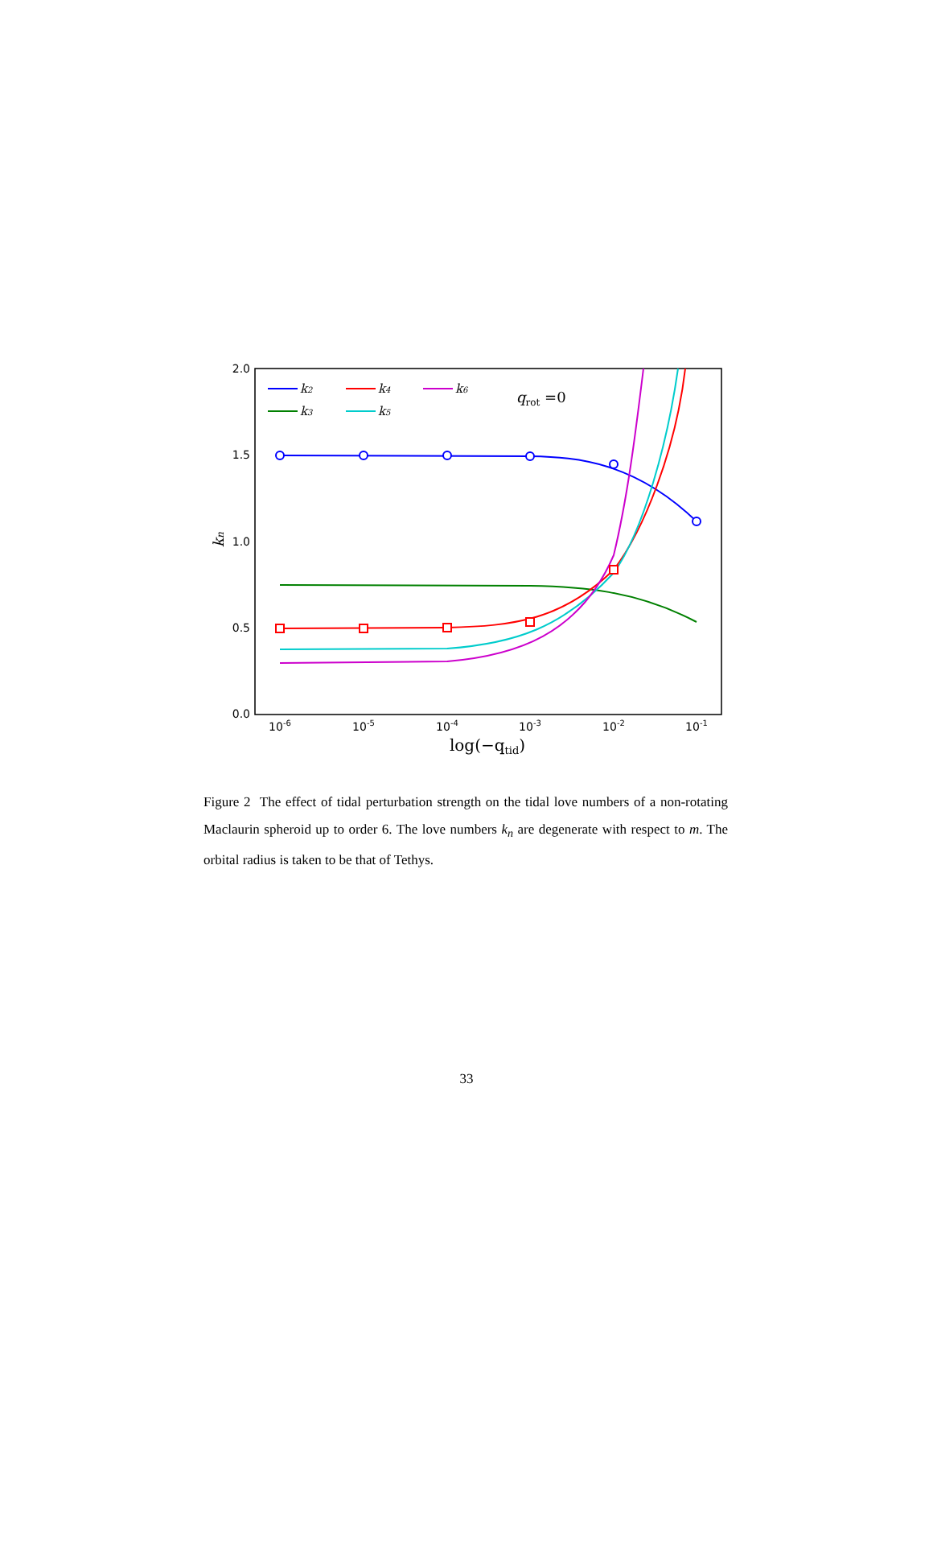2.0
1.5
1.0
0.5
0.0
10-6
10-5
10-4
10-3
10-2
10-1
log(−qtid)
kn
qrot =0
k2
k4
k6
k3
k5
Figure 2 The effect of tidal perturbation strength on the tidal love numbers of a non-rotating Maclaurin spheroid up to order 6. The love numbers k<sub>n</sub> are degenerate with respect to m. The orbital radius is taken to be that of Tethys.
33